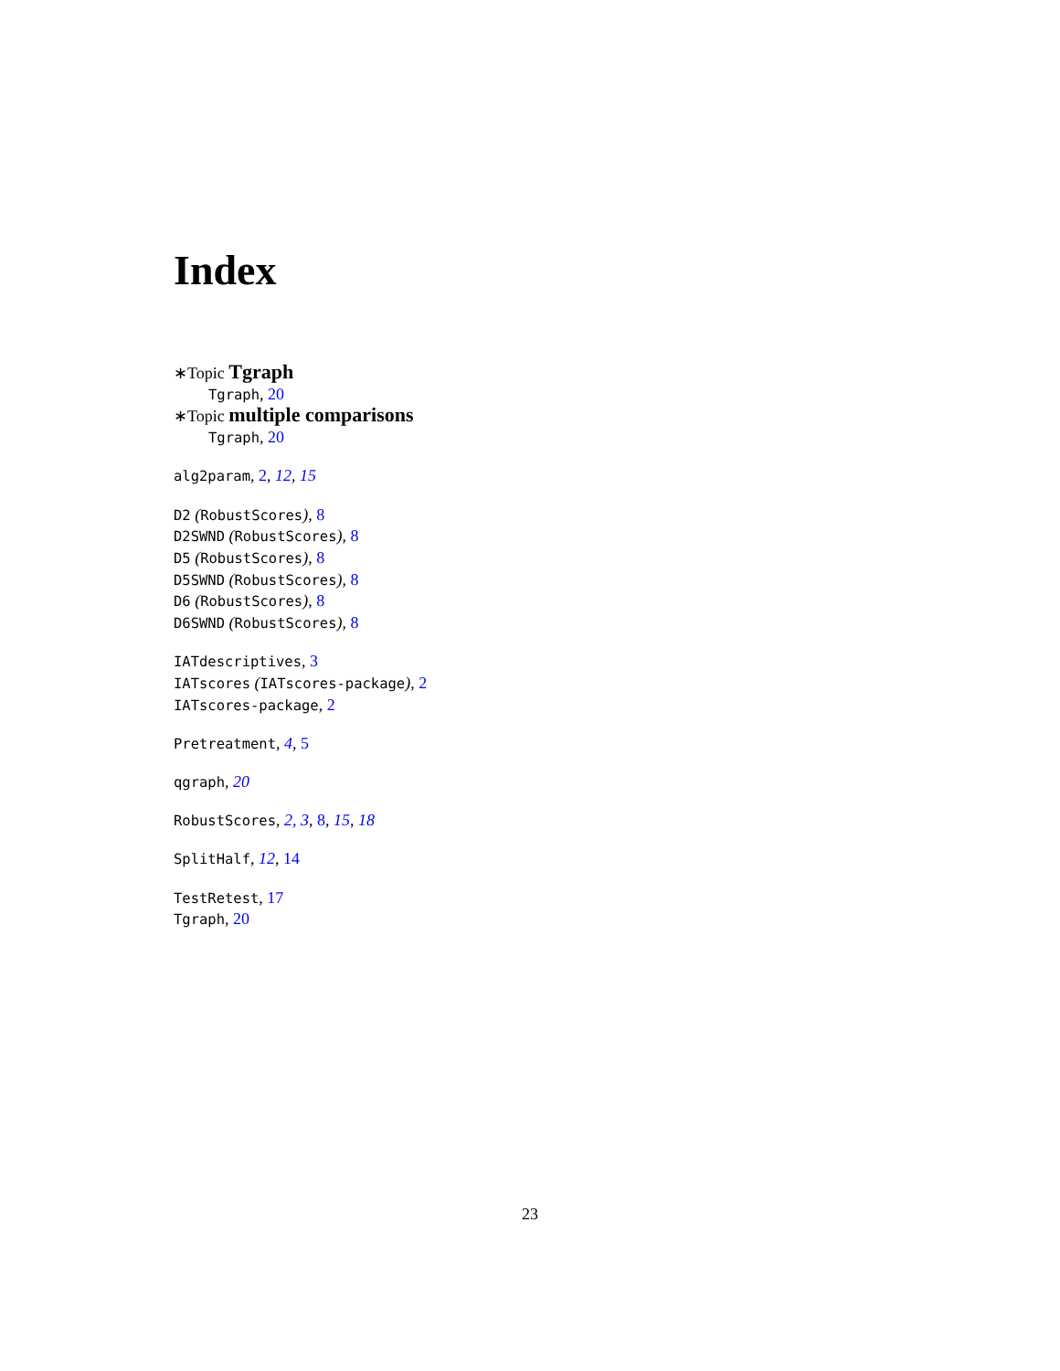Index
∗Topic Tgraph
Tgraph, 20
∗Topic multiple comparisons
Tgraph, 20
alg2param, 2, 12, 15
D2 (RobustScores), 8
D2SWND (RobustScores), 8
D5 (RobustScores), 8
D5SWND (RobustScores), 8
D6 (RobustScores), 8
D6SWND (RobustScores), 8
IATdescriptives, 3
IATscores (IATscores-package), 2
IATscores-package, 2
Pretreatment, 4, 5
qgraph, 20
RobustScores, 2, 3, 8, 15, 18
SplitHalf, 12, 14
TestRetest, 17
Tgraph, 20
23